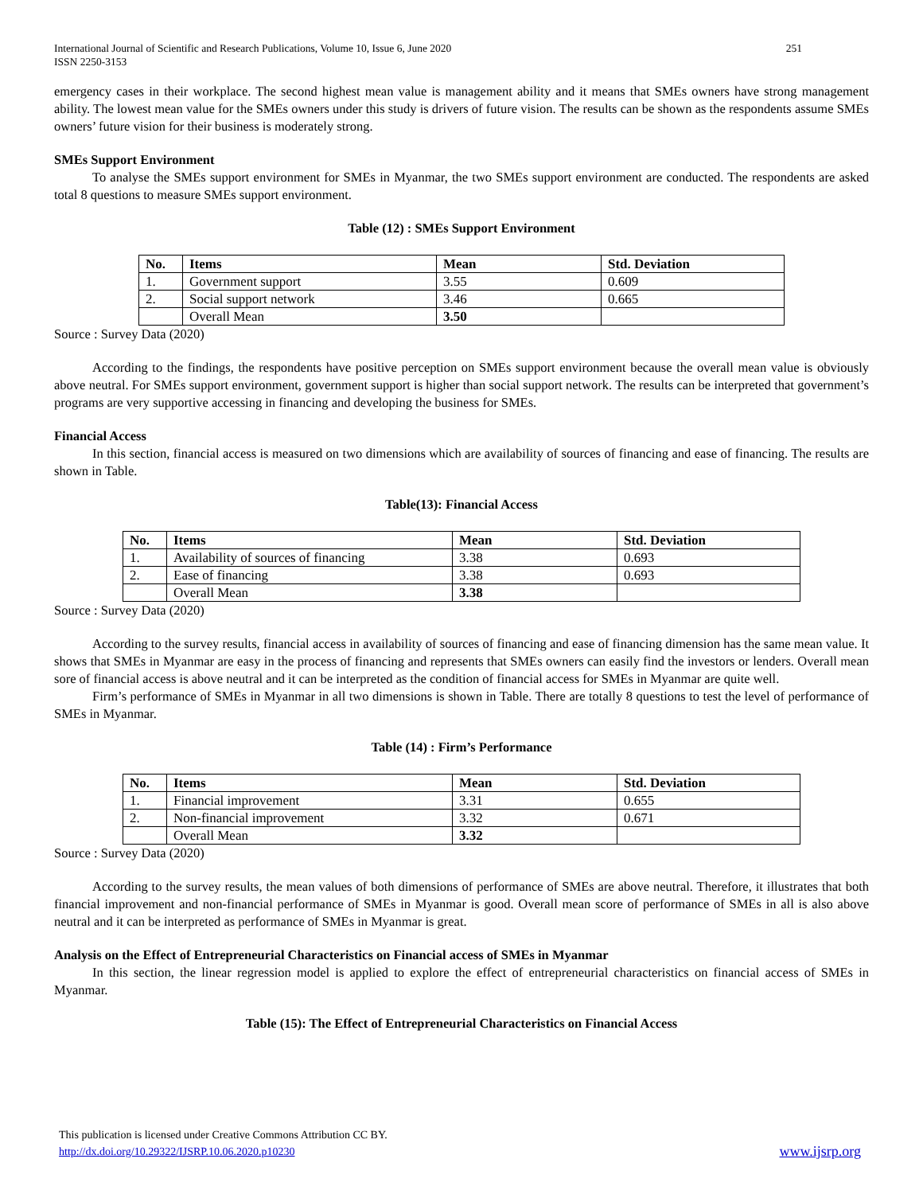International Journal of Scientific and Research Publications, Volume 10, Issue 6, June 2020
ISSN 2250-3153 251
emergency cases in their workplace. The second highest mean value is management ability and it means that SMEs owners have strong management ability. The lowest mean value for the SMEs owners under this study is drivers of future vision. The results can be shown as the respondents assume SMEs owners’ future vision for their business is moderately strong.
SMEs Support Environment
To analyse the SMEs support environment for SMEs in Myanmar, the two SMEs support environment are conducted. The respondents are asked total 8 questions to measure SMEs support environment.
Table (12) : SMEs Support Environment
| No. | Items | Mean | Std. Deviation |
| --- | --- | --- | --- |
| 1. | Government support | 3.55 | 0.609 |
| 2. | Social support network | 3.46 | 0.665 |
| | Overall Mean | 3.50 | |
Source : Survey Data (2020)
According to the findings, the respondents have positive perception on SMEs support environment because the overall mean value is obviously above neutral. For SMEs support environment, government support is higher than social support network. The results can be interpreted that government’s programs are very supportive accessing in financing and developing the business for SMEs.
Financial Access
In this section, financial access is measured on two dimensions which are availability of sources of financing and ease of financing. The results are shown in Table.
Table(13): Financial Access
| No. | Items | Mean | Std. Deviation |
| --- | --- | --- | --- |
| 1. | Availability of sources of financing | 3.38 | 0.693 |
| 2. | Ease of financing | 3.38 | 0.693 |
| | Overall Mean | 3.38 | |
Source : Survey Data (2020)
According to the survey results, financial access in availability of sources of financing and ease of financing dimension has the same mean value. It shows that SMEs in Myanmar are easy in the process of financing and represents that SMEs owners can easily find the investors or lenders. Overall mean sore of financial access is above neutral and it can be interpreted as the condition of financial access for SMEs in Myanmar are quite well.
Firm’s performance of SMEs in Myanmar in all two dimensions is shown in Table. There are totally 8 questions to test the level of performance of SMEs in Myanmar.
Table (14) : Firm’s Performance
| No. | Items | Mean | Std. Deviation |
| --- | --- | --- | --- |
| 1. | Financial improvement | 3.31 | 0.655 |
| 2. | Non-financial improvement | 3.32 | 0.671 |
| | Overall Mean | 3.32 | |
Source : Survey Data (2020)
According to the survey results, the mean values of both dimensions of performance of SMEs are above neutral. Therefore, it illustrates that both financial improvement and non-financial performance of SMEs in Myanmar is good. Overall mean score of performance of SMEs in all is also above neutral and it can be interpreted as performance of SMEs in Myanmar is great.
Analysis on the Effect of Entrepreneurial Characteristics on Financial access of SMEs in Myanmar
In this section, the linear regression model is applied to explore the effect of entrepreneurial characteristics on financial access of SMEs in Myanmar.
Table (15): The Effect of Entrepreneurial Characteristics on Financial Access
This publication is licensed under Creative Commons Attribution CC BY.
http://dx.doi.org/10.29322/IJSRP.10.06.2020.p10230 www.ijsrp.org